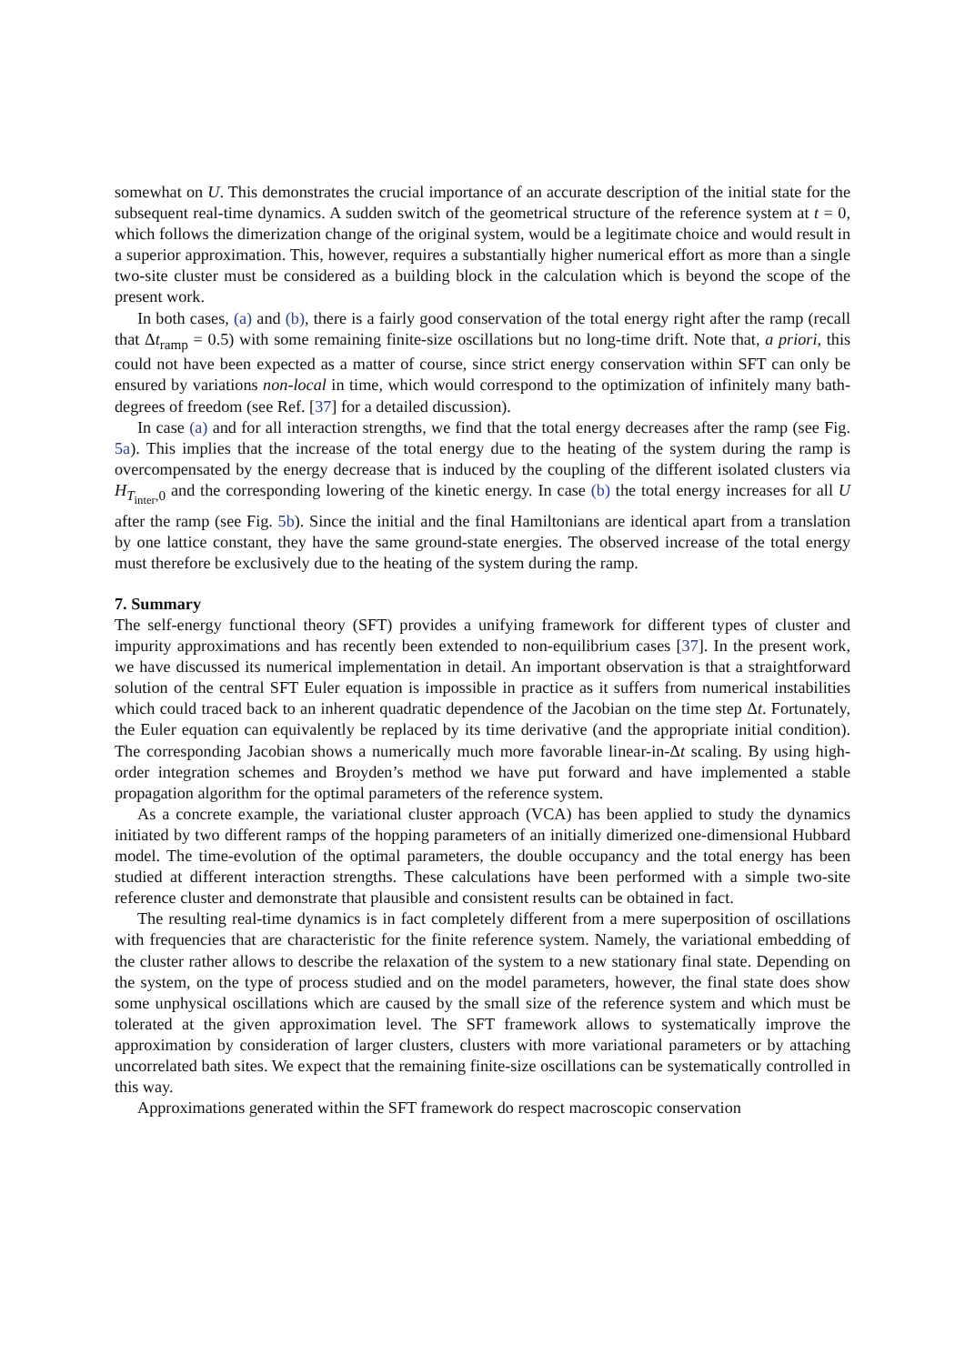somewhat on U. This demonstrates the crucial importance of an accurate description of the initial state for the subsequent real-time dynamics. A sudden switch of the geometrical structure of the reference system at t = 0, which follows the dimerization change of the original system, would be a legitimate choice and would result in a superior approximation. This, however, requires a substantially higher numerical effort as more than a single two-site cluster must be considered as a building block in the calculation which is beyond the scope of the present work.
In both cases, (a) and (b), there is a fairly good conservation of the total energy right after the ramp (recall that Δt<sub>ramp</sub> = 0.5) with some remaining finite-size oscillations but no long-time drift. Note that, a priori, this could not have been expected as a matter of course, since strict energy conservation within SFT can only be ensured by variations non-local in time, which would correspond to the optimization of infinitely many bath-degrees of freedom (see Ref. [37] for a detailed discussion).
In case (a) and for all interaction strengths, we find that the total energy decreases after the ramp (see Fig. 5a). This implies that the increase of the total energy due to the heating of the system during the ramp is overcompensated by the energy decrease that is induced by the coupling of the different isolated clusters via H<sub>T<sub>inter</sub>,0</sub> and the corresponding lowering of the kinetic energy. In case (b) the total energy increases for all U after the ramp (see Fig. 5b). Since the initial and the final Hamiltonians are identical apart from a translation by one lattice constant, they have the same ground-state energies. The observed increase of the total energy must therefore be exclusively due to the heating of the system during the ramp.
7. Summary
The self-energy functional theory (SFT) provides a unifying framework for different types of cluster and impurity approximations and has recently been extended to non-equilibrium cases [37]. In the present work, we have discussed its numerical implementation in detail. An important observation is that a straightforward solution of the central SFT Euler equation is impossible in practice as it suffers from numerical instabilities which could traced back to an inherent quadratic dependence of the Jacobian on the time step Δt. Fortunately, the Euler equation can equivalently be replaced by its time derivative (and the appropriate initial condition). The corresponding Jacobian shows a numerically much more favorable linear-in-Δt scaling. By using high-order integration schemes and Broyden’s method we have put forward and have implemented a stable propagation algorithm for the optimal parameters of the reference system.
As a concrete example, the variational cluster approach (VCA) has been applied to study the dynamics initiated by two different ramps of the hopping parameters of an initially dimerized one-dimensional Hubbard model. The time-evolution of the optimal parameters, the double occupancy and the total energy has been studied at different interaction strengths. These calculations have been performed with a simple two-site reference cluster and demonstrate that plausible and consistent results can be obtained in fact.
The resulting real-time dynamics is in fact completely different from a mere superposition of oscillations with frequencies that are characteristic for the finite reference system. Namely, the variational embedding of the cluster rather allows to describe the relaxation of the system to a new stationary final state. Depending on the system, on the type of process studied and on the model parameters, however, the final state does show some unphysical oscillations which are caused by the small size of the reference system and which must be tolerated at the given approximation level. The SFT framework allows to systematically improve the approximation by consideration of larger clusters, clusters with more variational parameters or by attaching uncorrelated bath sites. We expect that the remaining finite-size oscillations can be systematically controlled in this way.
Approximations generated within the SFT framework do respect macroscopic conservation